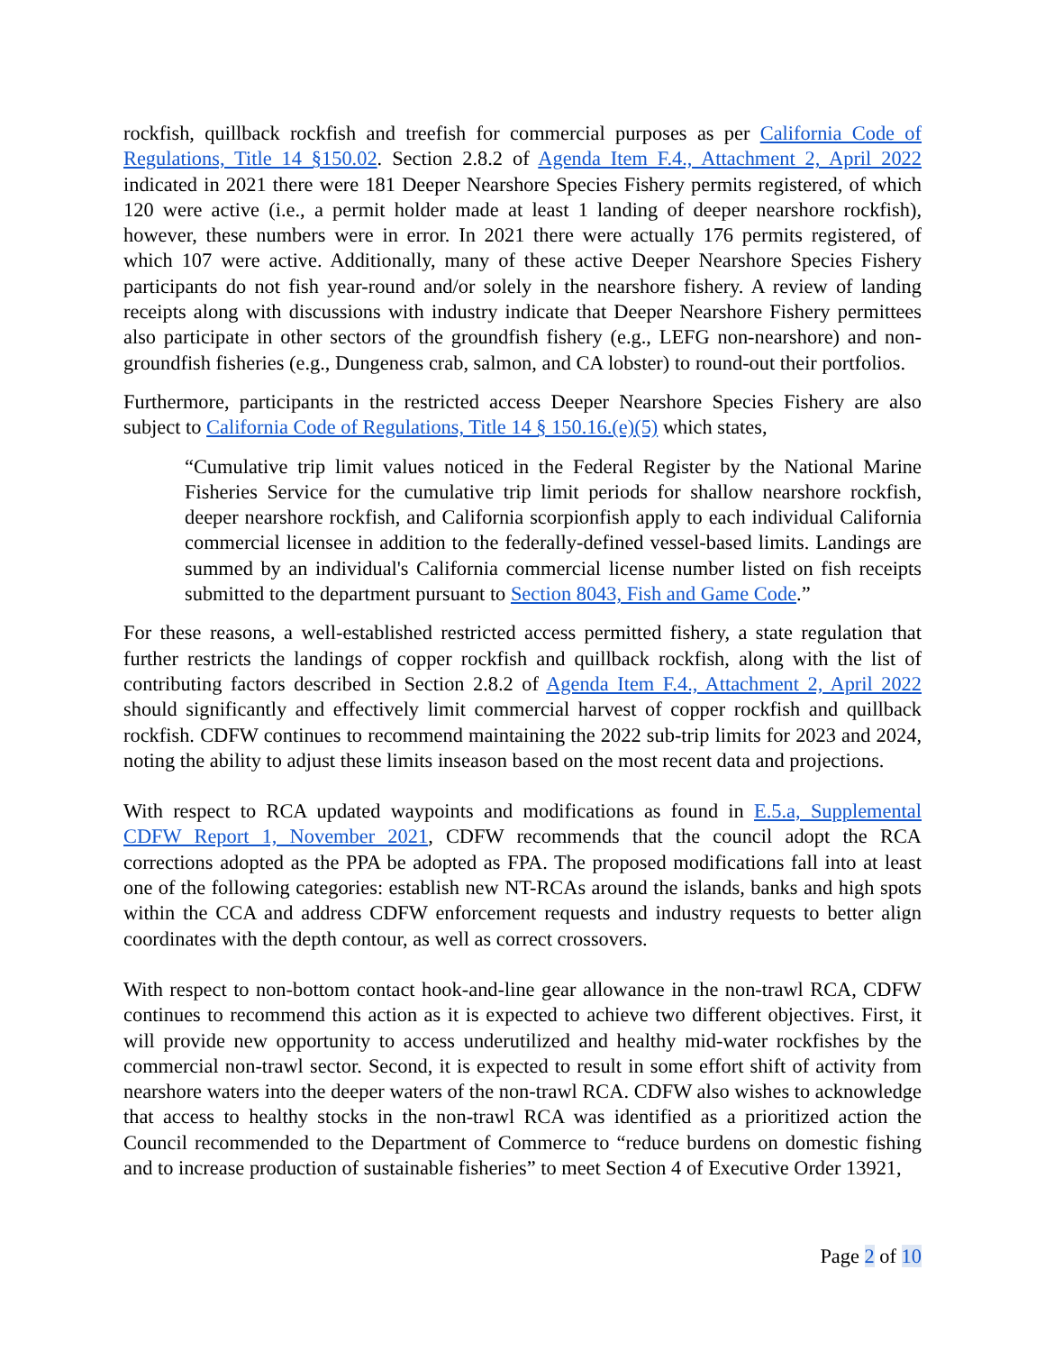rockfish, quillback rockfish and treefish for commercial purposes as per California Code of Regulations, Title 14 §150.02. Section 2.8.2 of Agenda Item F.4., Attachment 2, April 2022 indicated in 2021 there were 181 Deeper Nearshore Species Fishery permits registered, of which 120 were active (i.e., a permit holder made at least 1 landing of deeper nearshore rockfish), however, these numbers were in error. In 2021 there were actually 176 permits registered, of which 107 were active. Additionally, many of these active Deeper Nearshore Species Fishery participants do not fish year-round and/or solely in the nearshore fishery. A review of landing receipts along with discussions with industry indicate that Deeper Nearshore Fishery permittees also participate in other sectors of the groundfish fishery (e.g., LEFG non-nearshore) and non-groundfish fisheries (e.g., Dungeness crab, salmon, and CA lobster) to round-out their portfolios.
Furthermore, participants in the restricted access Deeper Nearshore Species Fishery are also subject to California Code of Regulations, Title 14 § 150.16.(e)(5) which states,
“Cumulative trip limit values noticed in the Federal Register by the National Marine Fisheries Service for the cumulative trip limit periods for shallow nearshore rockfish, deeper nearshore rockfish, and California scorpionfish apply to each individual California commercial licensee in addition to the federally-defined vessel-based limits. Landings are summed by an individual's California commercial license number listed on fish receipts submitted to the department pursuant to Section 8043, Fish and Game Code.”
For these reasons, a well-established restricted access permitted fishery, a state regulation that further restricts the landings of copper rockfish and quillback rockfish, along with the list of contributing factors described in Section 2.8.2 of Agenda Item F.4., Attachment 2, April 2022 should significantly and effectively limit commercial harvest of copper rockfish and quillback rockfish. CDFW continues to recommend maintaining the 2022 sub-trip limits for 2023 and 2024, noting the ability to adjust these limits inseason based on the most recent data and projections.
With respect to RCA updated waypoints and modifications as found in E.5.a, Supplemental CDFW Report 1, November 2021, CDFW recommends that the council adopt the RCA corrections adopted as the PPA be adopted as FPA. The proposed modifications fall into at least one of the following categories: establish new NT-RCAs around the islands, banks and high spots within the CCA and address CDFW enforcement requests and industry requests to better align coordinates with the depth contour, as well as correct crossovers.
With respect to non-bottom contact hook-and-line gear allowance in the non-trawl RCA, CDFW continues to recommend this action as it is expected to achieve two different objectives. First, it will provide new opportunity to access underutilized and healthy mid-water rockfishes by the commercial non-trawl sector. Second, it is expected to result in some effort shift of activity from nearshore waters into the deeper waters of the non-trawl RCA. CDFW also wishes to acknowledge that access to healthy stocks in the non-trawl RCA was identified as a prioritized action the Council recommended to the Department of Commerce to “reduce burdens on domestic fishing and to increase production of sustainable fisheries” to meet Section 4 of Executive Order 13921,
Page 2 of 10